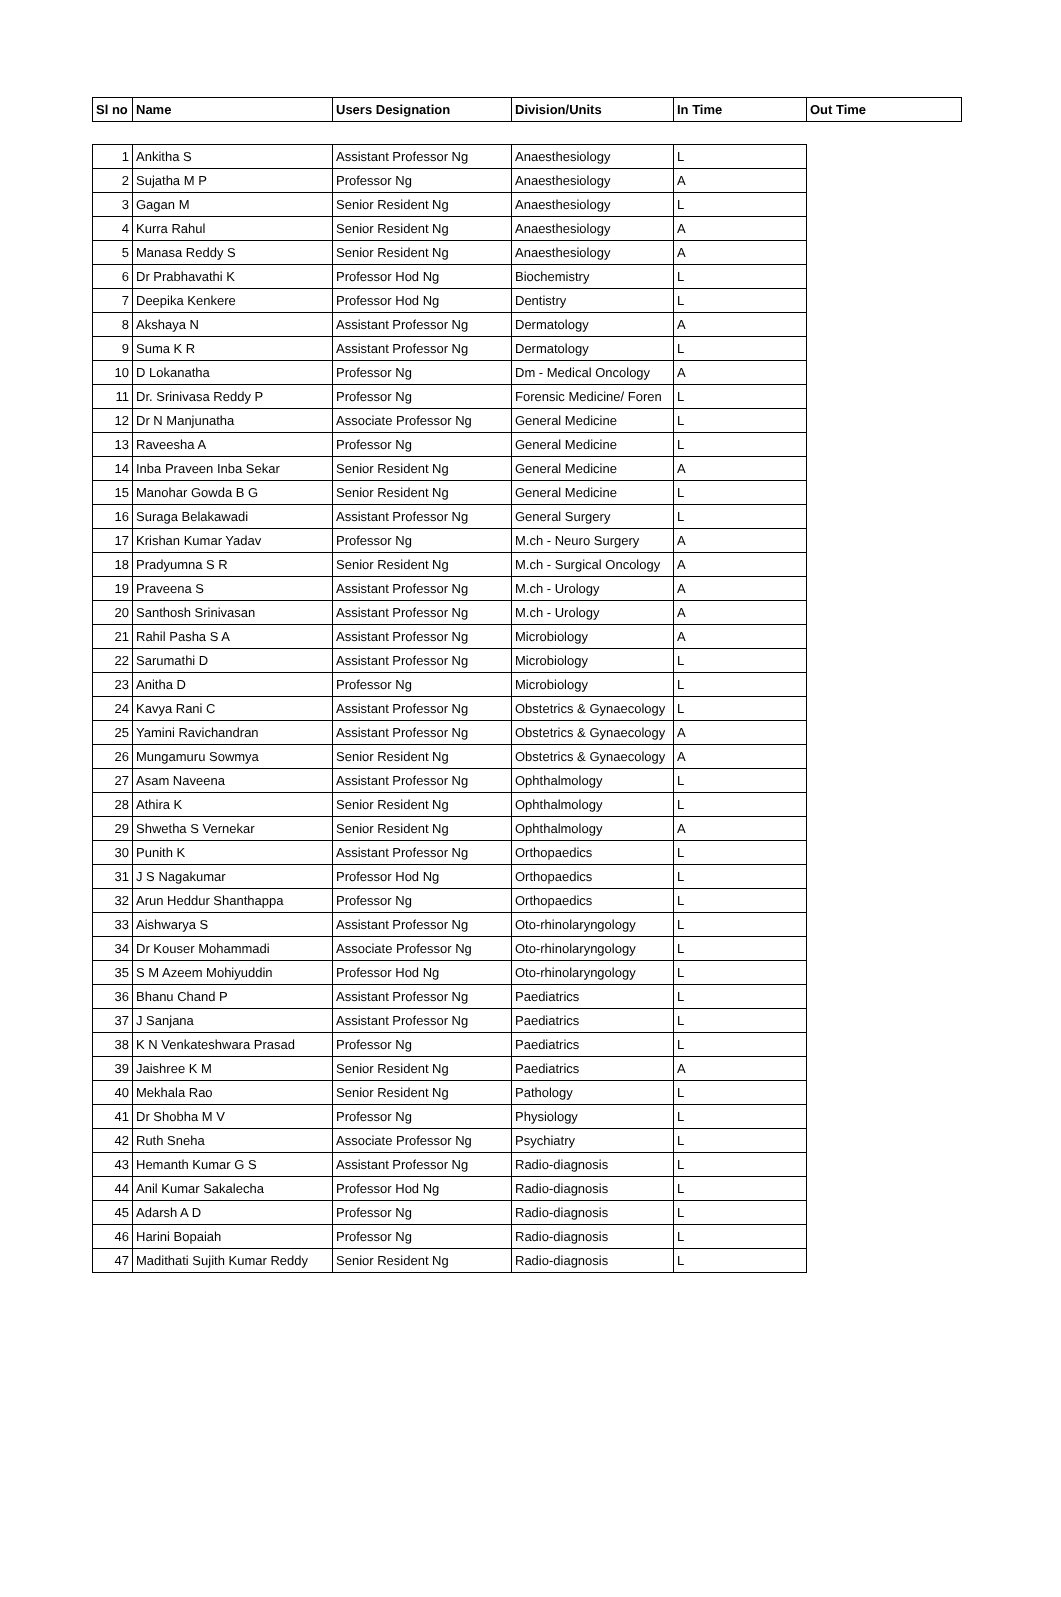| Sl no | Name | Users Designation | Division/Units | In Time | Out Time |
| --- | --- | --- | --- | --- | --- |
| 1 | Ankitha S | Assistant Professor Ng | Anaesthesiology | L |
| 2 | Sujatha M P | Professor Ng | Anaesthesiology | A |
| 3 | Gagan M | Senior Resident Ng | Anaesthesiology | L |
| 4 | Kurra Rahul | Senior Resident Ng | Anaesthesiology | A |
| 5 | Manasa Reddy S | Senior Resident Ng | Anaesthesiology | A |
| 6 | Dr Prabhavathi K | Professor Hod Ng | Biochemistry | L |
| 7 | Deepika Kenkere | Professor Hod Ng | Dentistry | L |
| 8 | Akshaya N | Assistant Professor Ng | Dermatology | A |
| 9 | Suma K R | Assistant Professor Ng | Dermatology | L |
| 10 | D Lokanatha | Professor Ng | Dm - Medical Oncology | A |
| 11 | Dr. Srinivasa Reddy P | Professor Ng | Forensic Medicine/ Foren | L |
| 12 | Dr N Manjunatha | Associate Professor Ng | General Medicine | L |
| 13 | Raveesha A | Professor Ng | General Medicine | L |
| 14 | Inba Praveen Inba Sekar | Senior Resident Ng | General Medicine | A |
| 15 | Manohar Gowda B G | Senior Resident Ng | General Medicine | L |
| 16 | Suraga Belakawadi | Assistant Professor Ng | General Surgery | L |
| 17 | Krishan Kumar Yadav | Professor Ng | M.ch - Neuro Surgery | A |
| 18 | Pradyumna S R | Senior Resident Ng | M.ch - Surgical Oncology | A |
| 19 | Praveena S | Assistant Professor Ng | M.ch - Urology | A |
| 20 | Santhosh Srinivasan | Assistant Professor Ng | M.ch - Urology | A |
| 21 | Rahil Pasha S A | Assistant Professor Ng | Microbiology | A |
| 22 | Sarumathi D | Assistant Professor Ng | Microbiology | L |
| 23 | Anitha D | Professor Ng | Microbiology | L |
| 24 | Kavya Rani C | Assistant Professor Ng | Obstetrics & Gynaecology | L |
| 25 | Yamini Ravichandran | Assistant Professor Ng | Obstetrics & Gynaecology | A |
| 26 | Mungamuru Sowmya | Senior Resident Ng | Obstetrics & Gynaecology | A |
| 27 | Asam Naveena | Assistant Professor Ng | Ophthalmology | L |
| 28 | Athira K | Senior Resident Ng | Ophthalmology | L |
| 29 | Shwetha S Vernekar | Senior Resident Ng | Ophthalmology | A |
| 30 | Punith K | Assistant Professor Ng | Orthopaedics | L |
| 31 | J S Nagakumar | Professor Hod Ng | Orthopaedics | L |
| 32 | Arun Heddur Shanthappa | Professor Ng | Orthopaedics | L |
| 33 | Aishwarya S | Assistant Professor Ng | Oto-rhinolaryngology | L |
| 34 | Dr Kouser Mohammadi | Associate Professor Ng | Oto-rhinolaryngology | L |
| 35 | S M Azeem Mohiyuddin | Professor Hod Ng | Oto-rhinolaryngology | L |
| 36 | Bhanu Chand P | Assistant Professor Ng | Paediatrics | L |
| 37 | J Sanjana | Assistant Professor Ng | Paediatrics | L |
| 38 | K N Venkateshwara Prasad | Professor Ng | Paediatrics | L |
| 39 | Jaishree K M | Senior Resident Ng | Paediatrics | A |
| 40 | Mekhala Rao | Senior Resident Ng | Pathology | L |
| 41 | Dr Shobha M V | Professor Ng | Physiology | L |
| 42 | Ruth Sneha | Associate Professor Ng | Psychiatry | L |
| 43 | Hemanth Kumar G S | Assistant Professor Ng | Radio-diagnosis | L |
| 44 | Anil Kumar Sakalecha | Professor Hod Ng | Radio-diagnosis | L |
| 45 | Adarsh A D | Professor Ng | Radio-diagnosis | L |
| 46 | Harini Bopaiah | Professor Ng | Radio-diagnosis | L |
| 47 | Madithati Sujith Kumar Reddy | Senior Resident Ng | Radio-diagnosis | L |